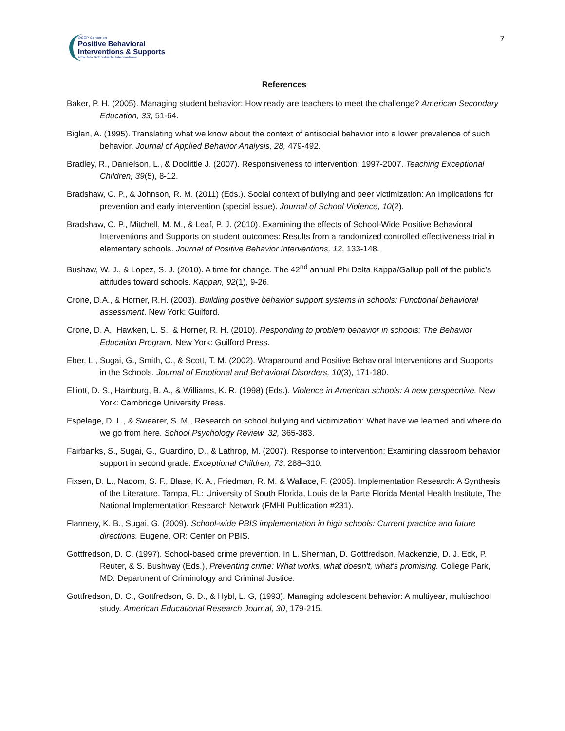OSEP Center on
Positive Behavioral
Interventions & Supports
Effective Schoolwide Interventions
7
References
Baker, P. H. (2005). Managing student behavior: How ready are teachers to meet the challenge? American Secondary Education, 33, 51-64.
Biglan, A. (1995). Translating what we know about the context of antisocial behavior into a lower prevalence of such behavior. Journal of Applied Behavior Analysis, 28, 479-492.
Bradley, R., Danielson, L., & Doolittle J. (2007). Responsiveness to intervention: 1997-2007. Teaching Exceptional Children, 39(5), 8-12.
Bradshaw, C. P., & Johnson, R. M. (2011) (Eds.). Social context of bullying and peer victimization: An Implications for prevention and early intervention (special issue). Journal of School Violence, 10(2).
Bradshaw, C. P., Mitchell, M. M., & Leaf, P. J. (2010). Examining the effects of School-Wide Positive Behavioral Interventions and Supports on student outcomes: Results from a randomized controlled effectiveness trial in elementary schools. Journal of Positive Behavior Interventions, 12, 133-148.
Bushaw, W. J., & Lopez, S. J. (2010). A time for change. The 42<sup>nd</sup> annual Phi Delta Kappa/Gallup poll of the public’s attitudes toward schools. Kappan, 92(1), 9-26.
Crone, D.A., & Horner, R.H. (2003). Building positive behavior support systems in schools: Functional behavioral assessment. New York: Guilford.
Crone, D. A., Hawken, L. S., & Horner, R. H. (2010). Responding to problem behavior in schools: The Behavior Education Program. New York: Guilford Press.
Eber, L., Sugai, G., Smith, C., & Scott, T. M. (2002). Wraparound and Positive Behavioral Interventions and Supports in the Schools. Journal of Emotional and Behavioral Disorders, 10(3), 171-180.
Elliott, D. S., Hamburg, B. A., & Williams, K. R. (1998) (Eds.). Violence in American schools: A new perspecrtive. New York: Cambridge University Press.
Espelage, D. L., & Swearer, S. M., Research on school bullying and victimization: What have we learned and where do we go from here. School Psychology Review, 32, 365-383.
Fairbanks, S., Sugai, G., Guardino, D., & Lathrop, M. (2007). Response to intervention: Examining classroom behavior support in second grade. Exceptional Children, 73, 288–310.
Fixsen, D. L., Naoom, S. F., Blase, K. A., Friedman, R. M. & Wallace, F. (2005). Implementation Research: A Synthesis of the Literature. Tampa, FL: University of South Florida, Louis de la Parte Florida Mental Health Institute, The National Implementation Research Network (FMHI Publication #231).
Flannery, K. B., Sugai, G. (2009). School-wide PBIS implementation in high schools: Current practice and future directions. Eugene, OR: Center on PBIS.
Gottfredson, D. C. (1997). School-based crime prevention. In L. Sherman, D. Gottfredson, Mackenzie, D. J. Eck, P. Reuter, & S. Bushway (Eds.), Preventing crime: What works, what doesn't, what's promising. College Park, MD: Department of Criminology and Criminal Justice.
Gottfredson, D. C., Gottfredson, G. D., & Hybl, L. G, (1993). Managing adolescent behavior: A multiyear, multischool study. American Educational Research Journal, 30, 179-215.